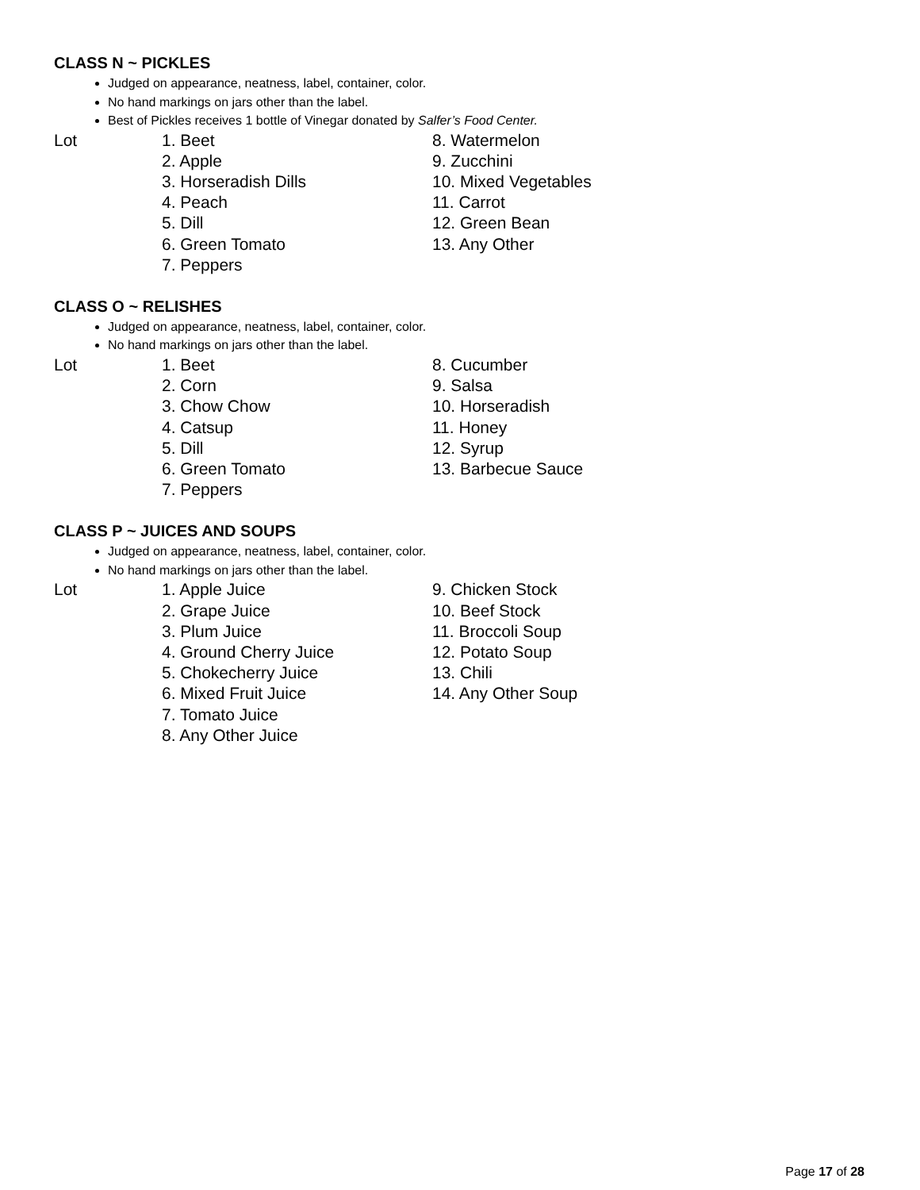CLASS N ~ PICKLES
Judged on appearance, neatness, label, container, color.
No hand markings on jars other than the label.
Best of Pickles receives 1 bottle of Vinegar donated by Salfer’s Food Center.
Lot 1. Beet
2. Apple
3. Horseradish Dills
4. Peach
5. Dill
6. Green Tomato
7. Peppers
8. Watermelon
9. Zucchini
10. Mixed Vegetables
11. Carrot
12. Green Bean
13. Any Other
CLASS O ~ RELISHES
Judged on appearance, neatness, label, container, color.
No hand markings on jars other than the label.
Lot 1. Beet
2. Corn
3. Chow Chow
4. Catsup
5. Dill
6. Green Tomato
7. Peppers
8. Cucumber
9. Salsa
10. Horseradish
11. Honey
12. Syrup
13. Barbecue Sauce
CLASS P ~ JUICES AND SOUPS
Judged on appearance, neatness, label, container, color.
No hand markings on jars other than the label.
Lot 1. Apple Juice
2. Grape Juice
3. Plum Juice
4. Ground Cherry Juice
5. Chokecherry Juice
6. Mixed Fruit Juice
7. Tomato Juice
8. Any Other Juice
9. Chicken Stock
10. Beef Stock
11. Broccoli Soup
12. Potato Soup
13. Chili
14. Any Other Soup
Page 17 of 28